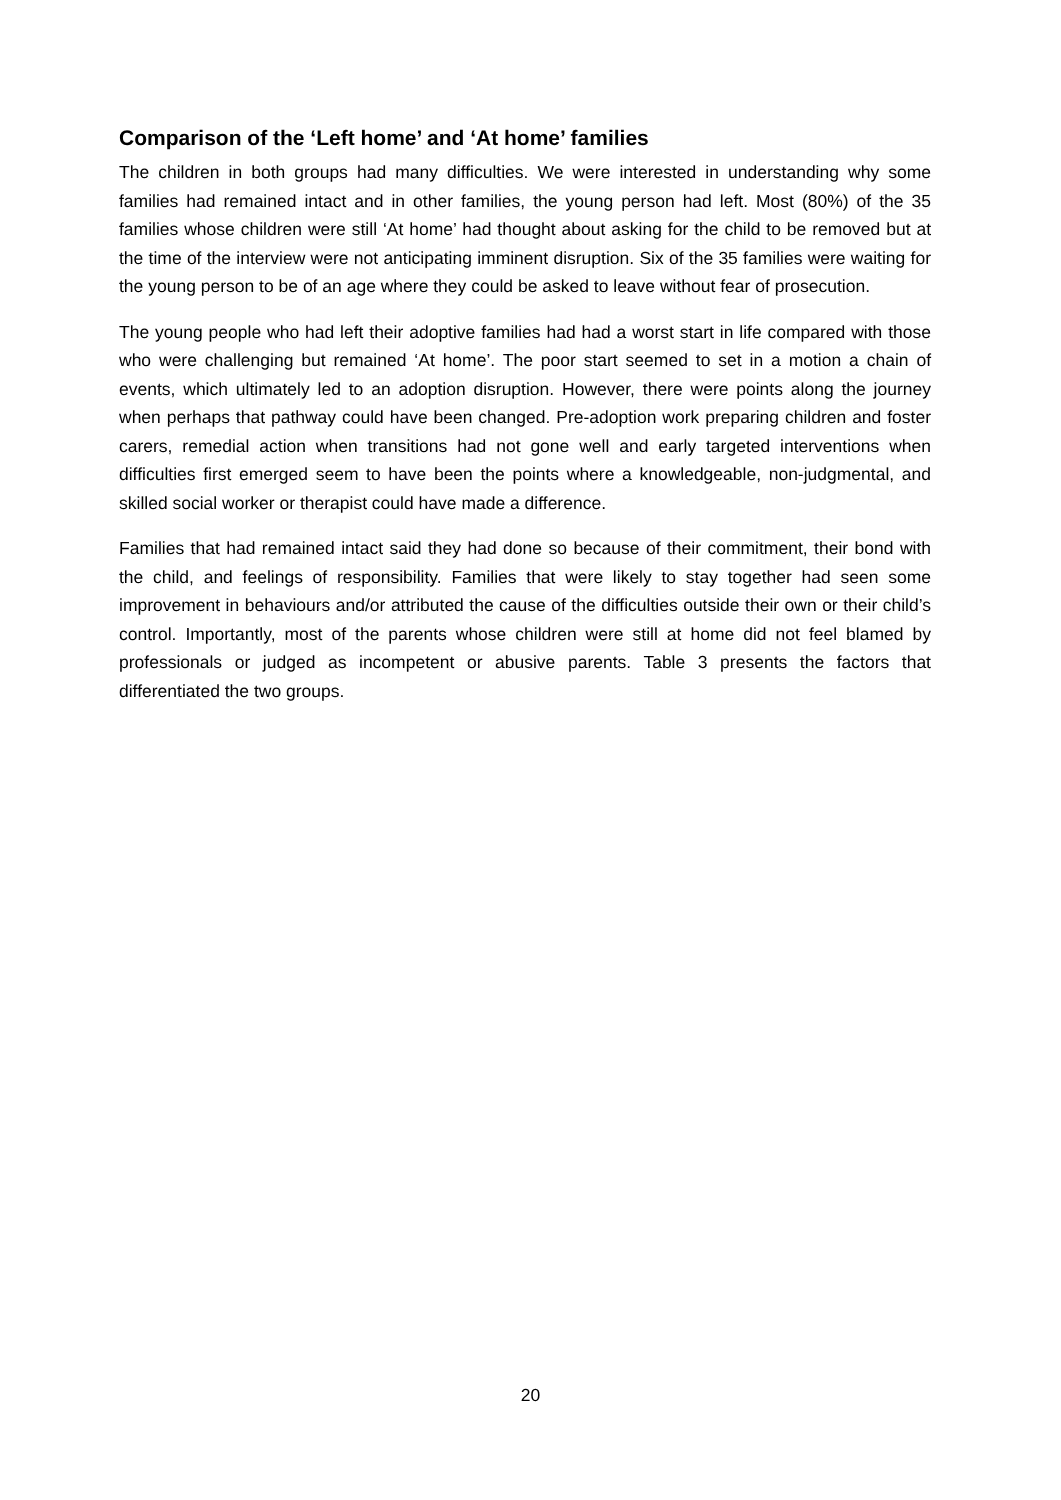Comparison of the ‘Left home’ and ‘At home’ families
The children in both groups had many difficulties. We were interested in understanding why some families had remained intact and in other families, the young person had left. Most (80%) of the 35 families whose children were still ‘At home’ had thought about asking for the child to be removed but at the time of the interview were not anticipating imminent disruption. Six of the 35 families were waiting for the young person to be of an age where they could be asked to leave without fear of prosecution.
The young people who had left their adoptive families had had a worst start in life compared with those who were challenging but remained ‘At home’. The poor start seemed to set in a motion a chain of events, which ultimately led to an adoption disruption. However, there were points along the journey when perhaps that pathway could have been changed. Pre-adoption work preparing children and foster carers, remedial action when transitions had not gone well and early targeted interventions when difficulties first emerged seem to have been the points where a knowledgeable, non-judgmental, and skilled social worker or therapist could have made a difference.
Families that had remained intact said they had done so because of their commitment, their bond with the child, and feelings of responsibility. Families that were likely to stay together had seen some improvement in behaviours and/or attributed the cause of the difficulties outside their own or their child’s control. Importantly, most of the parents whose children were still at home did not feel blamed by professionals or judged as incompetent or abusive parents. Table 3 presents the factors that differentiated the two groups.
20